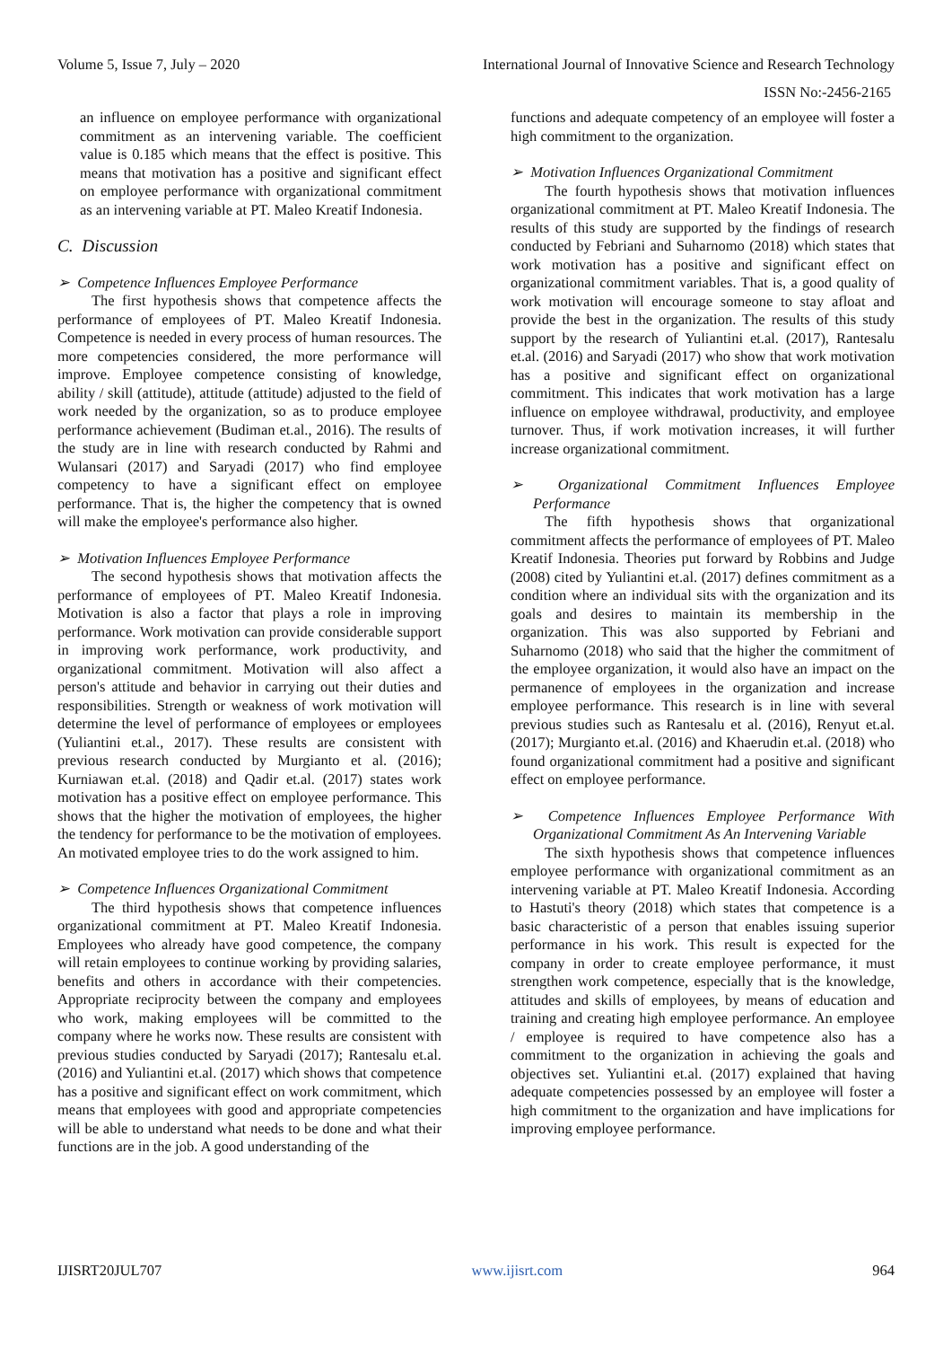Volume 5, Issue 7, July – 2020 International Journal of Innovative Science and Research Technology
ISSN No:-2456-2165
an influence on employee performance with organizational commitment as an intervening variable. The coefficient value is 0.185 which means that the effect is positive. This means that motivation has a positive and significant effect on employee performance with organizational commitment as an intervening variable at PT. Maleo Kreatif Indonesia.
C. Discussion
➢ Competence Influences Employee Performance
The first hypothesis shows that competence affects the performance of employees of PT. Maleo Kreatif Indonesia. Competence is needed in every process of human resources. The more competencies considered, the more performance will improve. Employee competence consisting of knowledge, ability / skill (attitude), attitude (attitude) adjusted to the field of work needed by the organization, so as to produce employee performance achievement (Budiman et.al., 2016). The results of the study are in line with research conducted by Rahmi and Wulansari (2017) and Saryadi (2017) who find employee competency to have a significant effect on employee performance. That is, the higher the competency that is owned will make the employee's performance also higher.
➢ Motivation Influences Employee Performance
The second hypothesis shows that motivation affects the performance of employees of PT. Maleo Kreatif Indonesia. Motivation is also a factor that plays a role in improving performance. Work motivation can provide considerable support in improving work performance, work productivity, and organizational commitment. Motivation will also affect a person's attitude and behavior in carrying out their duties and responsibilities. Strength or weakness of work motivation will determine the level of performance of employees or employees (Yuliantini et.al., 2017). These results are consistent with previous research conducted by Murgianto et al. (2016); Kurniawan et.al. (2018) and Qadir et.al. (2017) states work motivation has a positive effect on employee performance. This shows that the higher the motivation of employees, the higher the tendency for performance to be the motivation of employees. An motivated employee tries to do the work assigned to him.
➢ Competence Influences Organizational Commitment
The third hypothesis shows that competence influences organizational commitment at PT. Maleo Kreatif Indonesia. Employees who already have good competence, the company will retain employees to continue working by providing salaries, benefits and others in accordance with their competencies. Appropriate reciprocity between the company and employees who work, making employees will be committed to the company where he works now. These results are consistent with previous studies conducted by Saryadi (2017); Rantesalu et.al. (2016) and Yuliantini et.al. (2017) which shows that competence has a positive and significant effect on work commitment, which means that employees with good and appropriate competencies will be able to understand what needs to be done and what their functions are in the job. A good understanding of the
functions and adequate competency of an employee will foster a high commitment to the organization.
➢ Motivation Influences Organizational Commitment
The fourth hypothesis shows that motivation influences organizational commitment at PT. Maleo Kreatif Indonesia. The results of this study are supported by the findings of research conducted by Febriani and Suharnomo (2018) which states that work motivation has a positive and significant effect on organizational commitment variables. That is, a good quality of work motivation will encourage someone to stay afloat and provide the best in the organization. The results of this study support by the research of Yuliantini et.al. (2017), Rantesalu et.al. (2016) and Saryadi (2017) who show that work motivation has a positive and significant effect on organizational commitment. This indicates that work motivation has a large influence on employee withdrawal, productivity, and employee turnover. Thus, if work motivation increases, it will further increase organizational commitment.
➢ Organizational Commitment Influences Employee Performance
The fifth hypothesis shows that organizational commitment affects the performance of employees of PT. Maleo Kreatif Indonesia. Theories put forward by Robbins and Judge (2008) cited by Yuliantini et.al. (2017) defines commitment as a condition where an individual sits with the organization and its goals and desires to maintain its membership in the organization. This was also supported by Febriani and Suharnomo (2018) who said that the higher the commitment of the employee organization, it would also have an impact on the permanence of employees in the organization and increase employee performance. This research is in line with several previous studies such as Rantesalu et al. (2016), Renyut et.al. (2017); Murgianto et.al. (2016) and Khaerudin et.al. (2018) who found organizational commitment had a positive and significant effect on employee performance.
➢ Competence Influences Employee Performance With Organizational Commitment As An Intervening Variable
The sixth hypothesis shows that competence influences employee performance with organizational commitment as an intervening variable at PT. Maleo Kreatif Indonesia. According to Hastuti's theory (2018) which states that competence is a basic characteristic of a person that enables issuing superior performance in his work. This result is expected for the company in order to create employee performance, it must strengthen work competence, especially that is the knowledge, attitudes and skills of employees, by means of education and training and creating high employee performance. An employee / employee is required to have competence also has a commitment to the organization in achieving the goals and objectives set. Yuliantini et.al. (2017) explained that having adequate competencies possessed by an employee will foster a high commitment to the organization and have implications for improving employee performance.
IJISRT20JUL707 www.ijisrt.com 964